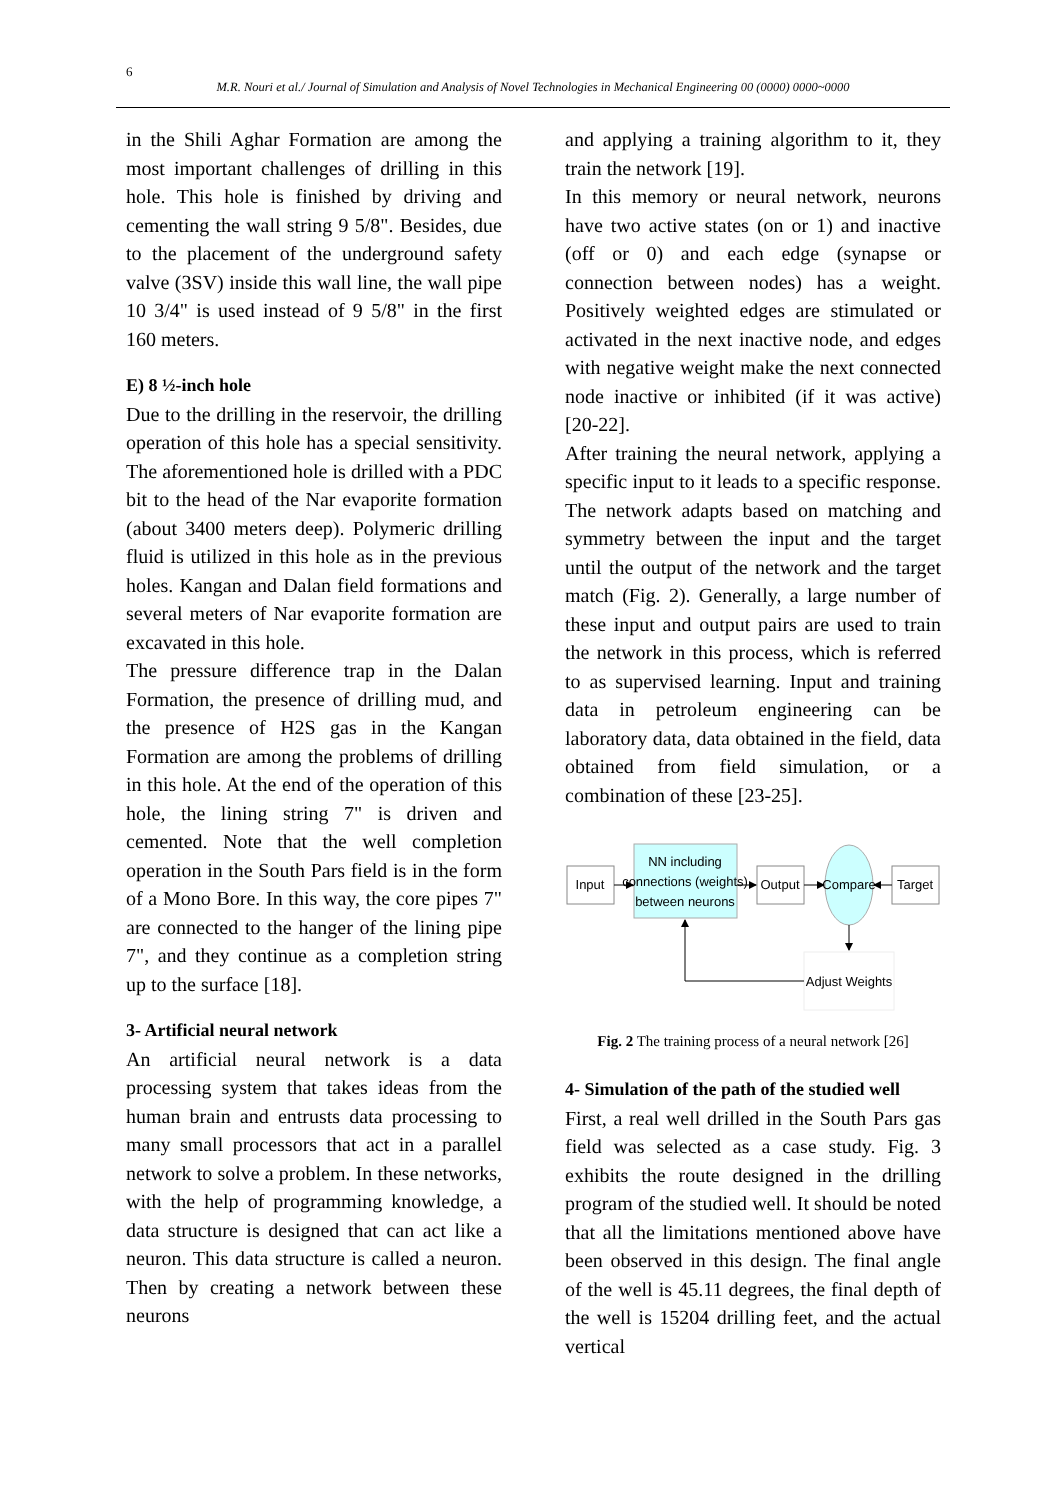6
M.R. Nouri et al./ Journal of Simulation and Analysis of Novel Technologies in Mechanical Engineering 00 (0000) 0000~0000
in the Shili Aghar Formation are among the most important challenges of drilling in this hole. This hole is finished by driving and cementing the wall string 9 5/8". Besides, due to the placement of the underground safety valve (3SV) inside this wall line, the wall pipe 10 3/4" is used instead of 9 5/8" in the first 160 meters.
E) 8 ½-inch hole
Due to the drilling in the reservoir, the drilling operation of this hole has a special sensitivity. The aforementioned hole is drilled with a PDC bit to the head of the Nar evaporite formation (about 3400 meters deep). Polymeric drilling fluid is utilized in this hole as in the previous holes. Kangan and Dalan field formations and several meters of Nar evaporite formation are excavated in this hole.
The pressure difference trap in the Dalan Formation, the presence of drilling mud, and the presence of H2S gas in the Kangan Formation are among the problems of drilling in this hole. At the end of the operation of this hole, the lining string 7" is driven and cemented. Note that the well completion operation in the South Pars field is in the form of a Mono Bore. In this way, the core pipes 7" are connected to the hanger of the lining pipe 7", and they continue as a completion string up to the surface [18].
3- Artificial neural network
An artificial neural network is a data processing system that takes ideas from the human brain and entrusts data processing to many small processors that act in a parallel network to solve a problem. In these networks, with the help of programming knowledge, a data structure is designed that can act like a neuron. This data structure is called a neuron. Then by creating a network between these neurons
and applying a training algorithm to it, they train the network [19].
In this memory or neural network, neurons have two active states (on or 1) and inactive (off or 0) and each edge (synapse or connection between nodes) has a weight. Positively weighted edges are stimulated or activated in the next inactive node, and edges with negative weight make the next connected node inactive or inhibited (if it was active) [20-22].
After training the neural network, applying a specific input to it leads to a specific response. The network adapts based on matching and symmetry between the input and the target until the output of the network and the target match (Fig. 2). Generally, a large number of these input and output pairs are used to train the network in this process, which is referred to as supervised learning. Input and training data in petroleum engineering can be laboratory data, data obtained in the field, data obtained from field simulation, or a combination of these [23-25].
Input
NN including
connections (weights)
between neurons
Output
Compare
Target
Adjust Weights
Fig. 2 The training process of a neural network [26]
4- Simulation of the path of the studied well
First, a real well drilled in the South Pars gas field was selected as a case study. Fig. 3 exhibits the route designed in the drilling program of the studied well. It should be noted that all the limitations mentioned above have been observed in this design. The final angle of the well is 45.11 degrees, the final depth of the well is 15204 drilling feet, and the actual vertical